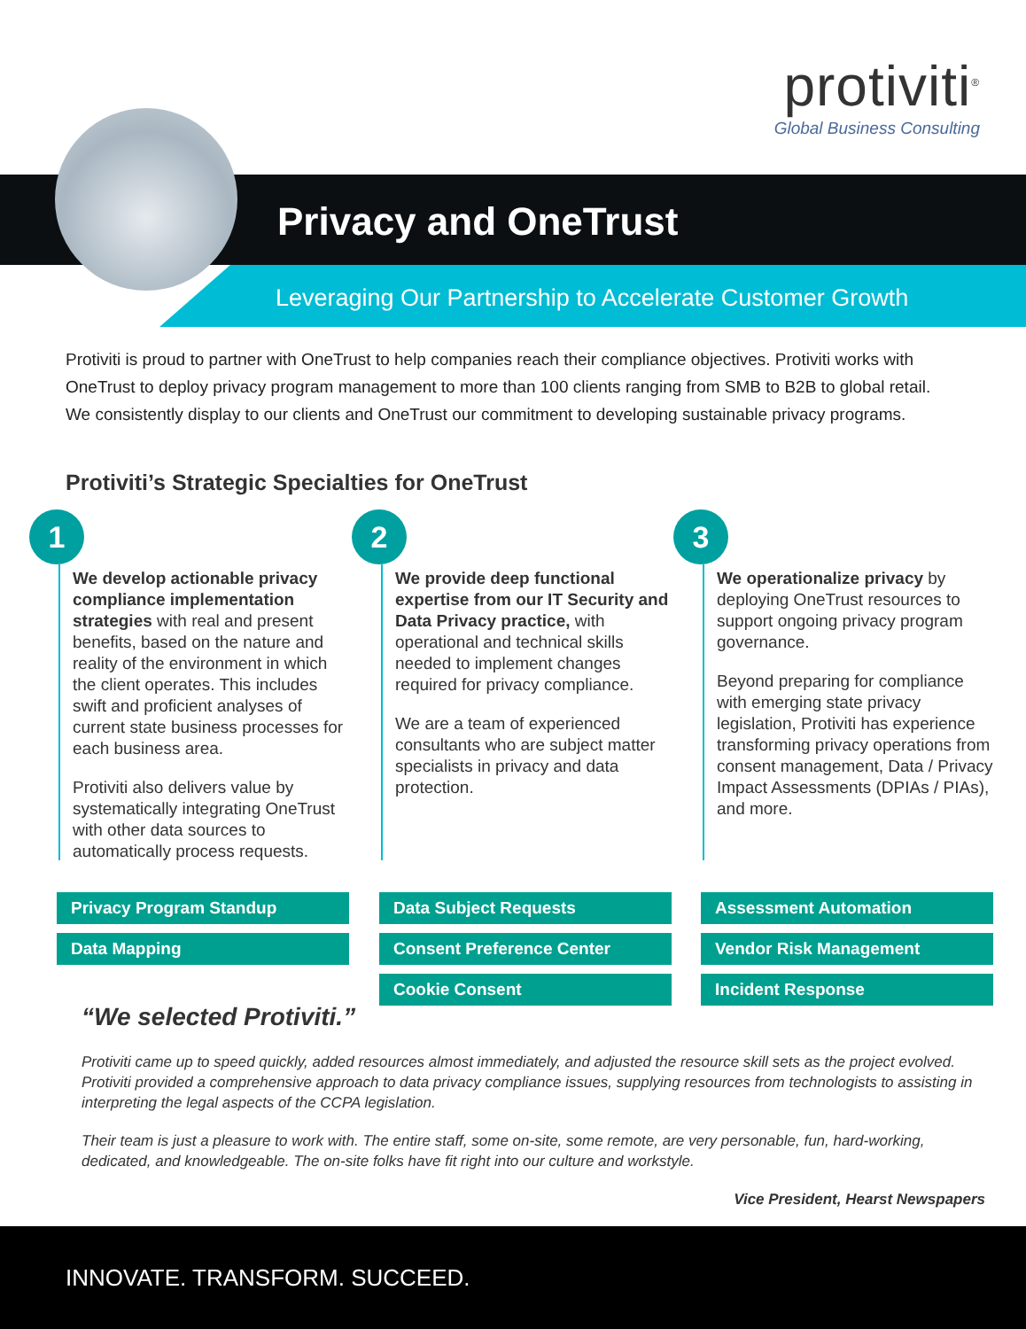protiviti<sup>®</sup>
Global Business Consulting
Privacy and OneTrust
Leveraging Our Partnership to Accelerate Customer Growth
Protiviti is proud to partner with OneTrust to help companies reach their compliance objectives. Protiviti works with OneTrust to deploy privacy program management to more than 100 clients ranging from SMB to B2B to global retail. We consistently display to our clients and OneTrust our commitment to developing sustainable privacy programs.
Protiviti’s Strategic Specialties for OneTrust
1
We develop actionable privacy compliance implementation strategies with real and present benefits, based on the nature and reality of the environment in which the client operates. This includes swift and proficient analyses of current state business processes for each business area.
Protiviti also delivers value by systematically integrating OneTrust with other data sources to automatically process requests.
2
We provide deep functional expertise from our IT Security and Data Privacy practice, with operational and technical skills needed to implement changes required for privacy compliance.
We are a team of experienced consultants who are subject matter specialists in privacy and data protection.
3
We operationalize privacy by deploying OneTrust resources to support ongoing privacy program governance.
Beyond preparing for compliance with emerging state privacy legislation, Protiviti has experience transforming privacy operations from consent management, Data / Privacy Impact Assessments (DPIAs / PIAs), and more.
Privacy Program Standup
Data Mapping
Data Subject Requests
Consent Preference Center
Cookie Consent
Assessment Automation
Vendor Risk Management
Incident Response
“We selected Protiviti.”
Protiviti came up to speed quickly, added resources almost immediately, and adjusted the resource skill sets as the project evolved. Protiviti provided a comprehensive approach to data privacy compliance issues, supplying resources from technologists to assisting in interpreting the legal aspects of the CCPA legislation.
Their team is just a pleasure to work with. The entire staff, some on-site, some remote, are very personable, fun, hard-working, dedicated, and knowledgeable. The on-site folks have fit right into our culture and workstyle.
Vice President, Hearst Newspapers
INNOVATE. TRANSFORM. SUCCEED.